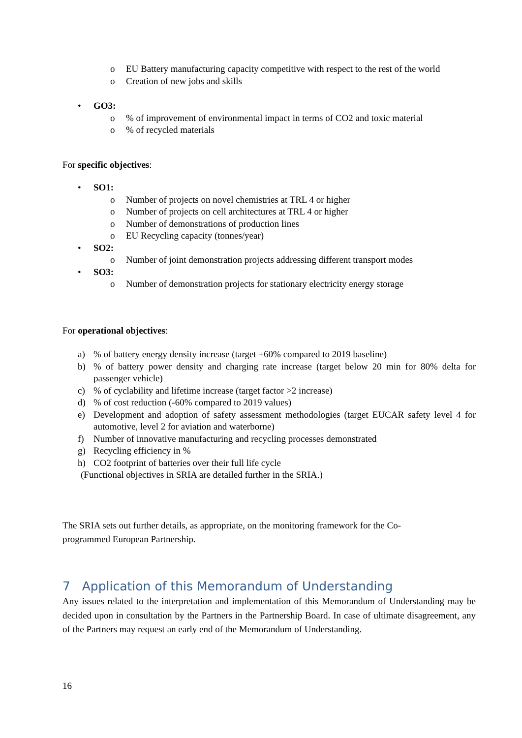o EU Battery manufacturing capacity competitive with respect to the rest of the world
o Creation of new jobs and skills
• GO3:
o% of improvement of environmental impact in terms of CO2 and toxic material
o% of recycled materials
For specific objectives:
• SO1:
o Number of projects on novel chemistries at TRL 4 or higher
o Number of projects on cell architectures at TRL 4 or higher
o Number of demonstrations of production lines
o EU Recycling capacity (tonnes/year)
• SO2:
o Number of joint demonstration projects addressing different transport modes
• SO3:
o Number of demonstration projects for stationary electricity energy storage
For operational objectives:
a)% of battery energy density increase (target +60% compared to 2019 baseline)
b)% of battery power density and charging rate increase (target below 20 min for 80% delta for passenger vehicle)
c)% of cyclability and lifetime increase (target factor >2 increase)
d)% of cost reduction (-60% compared to 2019 values)
e) Development and adoption of safety assessment methodologies (target EUCAR safety level 4 for automotive, level 2 for aviation and waterborne)
f) Number of innovative manufacturing and recycling processes demonstrated
g) Recycling efficiency in %
h) CO2 footprint of batteries over their full life cycle
(Functional objectives in SRIA are detailed further in the SRIA.)
The SRIA sets out further details, as appropriate, on the monitoring framework for the Co-programmed European Partnership.
7 Application of this Memorandum of Understanding
Any issues related to the interpretation and implementation of this Memorandum of Understanding may be decided upon in consultation by the Partners in the Partnership Board. In case of ultimate disagreement, any of the Partners may request an early end of the Memorandum of Understanding.
16